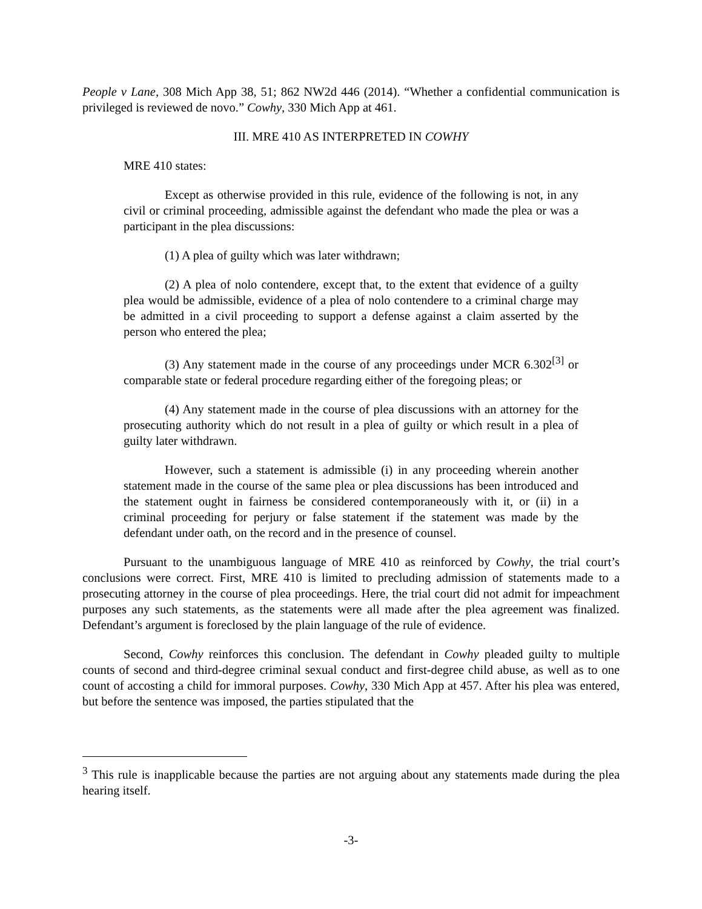People v Lane, 308 Mich App 38, 51; 862 NW2d 446 (2014). “Whether a confidential communication is privileged is reviewed de novo.” Cowhy, 330 Mich App at 461.
III. MRE 410 AS INTERPRETED IN COWHY
MRE 410 states:
Except as otherwise provided in this rule, evidence of the following is not, in any civil or criminal proceeding, admissible against the defendant who made the plea or was a participant in the plea discussions:
(1) A plea of guilty which was later withdrawn;
(2) A plea of nolo contendere, except that, to the extent that evidence of a guilty plea would be admissible, evidence of a plea of nolo contendere to a criminal charge may be admitted in a civil proceeding to support a defense against a claim asserted by the person who entered the plea;
(3) Any statement made in the course of any proceedings under MCR 6.302<sup>[3]</sup> or comparable state or federal procedure regarding either of the foregoing pleas; or
(4) Any statement made in the course of plea discussions with an attorney for the prosecuting authority which do not result in a plea of guilty or which result in a plea of guilty later withdrawn.
However, such a statement is admissible (i) in any proceeding wherein another statement made in the course of the same plea or plea discussions has been introduced and the statement ought in fairness be considered contemporaneously with it, or (ii) in a criminal proceeding for perjury or false statement if the statement was made by the defendant under oath, on the record and in the presence of counsel.
Pursuant to the unambiguous language of MRE 410 as reinforced by Cowhy, the trial court’s conclusions were correct. First, MRE 410 is limited to precluding admission of statements made to a prosecuting attorney in the course of plea proceedings. Here, the trial court did not admit for impeachment purposes any such statements, as the statements were all made after the plea agreement was finalized. Defendant’s argument is foreclosed by the plain language of the rule of evidence.
Second, Cowhy reinforces this conclusion. The defendant in Cowhy pleaded guilty to multiple counts of second and third-degree criminal sexual conduct and first-degree child abuse, as well as to one count of accosting a child for immoral purposes. Cowhy, 330 Mich App at 457. After his plea was entered, but before the sentence was imposed, the parties stipulated that the
<sup>3</sup> This rule is inapplicable because the parties are not arguing about any statements made during the plea hearing itself.
-3-